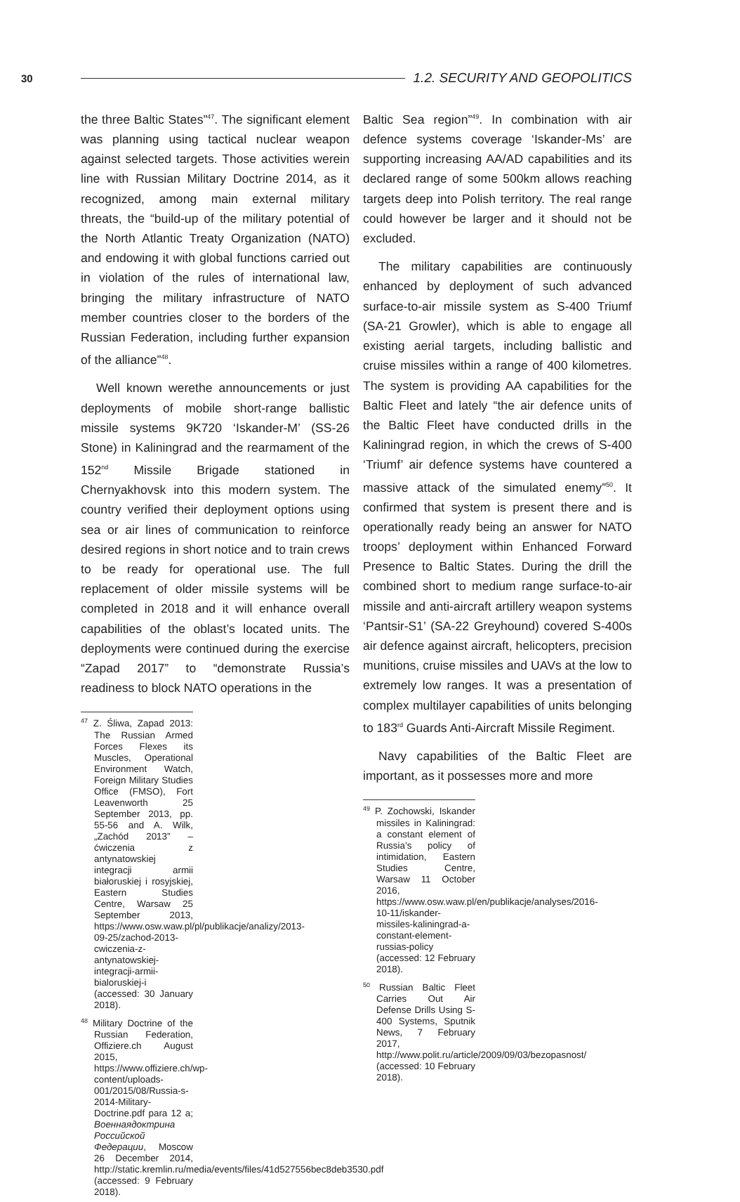30 1.2. SECURITY AND GEOPOLITICS
the three Baltic States”<sup>47</sup>. The significant element was planning using tactical nuclear weapon against selected targets. Those activities werein line with Russian Military Doctrine 2014, as it recognized, among main external military threats, the “build-up of the military potential of the North Atlantic Treaty Organization (NATO) and endowing it with global functions carried out in violation of the rules of international law, bringing the military infrastructure of NATO member countries closer to the borders of the Russian Federation, including further expansion of the alliance”<sup>48</sup>.
Well known werethe announcements or just deployments of mobile short-range ballistic missile systems 9K720 ‘Iskander-M’ (SS-26 Stone) in Kaliningrad and the rearmament of the 152<sup>nd</sup> Missile Brigade stationed in Chernyakhovsk into this modern system. The country verified their deployment options using sea or air lines of communication to reinforce desired regions in short notice and to train crews to be ready for operational use. The full replacement of older missile systems will be completed in 2018 and it will enhance overall capabilities of the oblast’s located units. The deployments were continued during the exercise “Zapad 2017” to “demonstrate Russia’s readiness to block NATO operations in the
<sup>47</sup> Z. Śliwa, Zapad 2013: The Russian Armed Forces Flexes its Muscles, Operational Environment Watch, Foreign Military Studies Office (FMSO), Fort Leavenworth 25 September 2013, pp. 55-56 and A. Wilk, „Zachód 2013” – ćwiczenia z antynatowskiej integracji armii białoruskiej i rosyjskiej, Eastern Studies Centre, Warsaw 25 September 2013, https://www.osw.waw.pl/pl/publikacje/analizy/2013-09-25/zachod-2013-cwiczenia-z-antynatowskiej-integracji-armii-bialoruskiej-i (accessed: 30 January 2018).
<sup>48</sup> Military Doctrine of the Russian Federation, Offiziere.ch August 2015, https://www.offiziere.ch/wp-content/uploads-001/2015/08/Russia-s-2014-Military-Doctrine.pdf para 12 a; Военнаядоктрина Российской Федерации, Moscow 26 December 2014, http://static.kremlin.ru/media/events/files/41d527556bec8deb3530.pdf (accessed: 9 February 2018).
Baltic Sea region”<sup>49</sup>. In combination with air defence systems coverage ‘Iskander-Ms’ are supporting increasing AA/AD capabilities and its declared range of some 500km allows reaching targets deep into Polish territory. The real range could however be larger and it should not be excluded.
The military capabilities are continuously enhanced by deployment of such advanced surface-to-air missile system as S-400 Triumf (SA-21 Growler), which is able to engage all existing aerial targets, including ballistic and cruise missiles within a range of 400 kilometres. The system is providing AA capabilities for the Baltic Fleet and lately “the air defence units of the Baltic Fleet have conducted drills in the Kaliningrad region, in which the crews of S-400 ‘Triumf’ air defence systems have countered a massive attack of the simulated enemy”<sup>50</sup>. It confirmed that system is present there and is operationally ready being an answer for NATO troops’ deployment within Enhanced Forward Presence to Baltic States. During the drill the combined short to medium range surface-to-air missile and anti-aircraft artillery weapon systems ‘Pantsir-S1’ (SA-22 Greyhound) covered S-400s air defence against aircraft, helicopters, precision munitions, cruise missiles and UAVs at the low to extremely low ranges. It was a presentation of complex multilayer capabilities of units belonging to 183<sup>rd</sup> Guards Anti-Aircraft Missile Regiment.
Navy capabilities of the Baltic Fleet are important, as it possesses more and more
<sup>49</sup> P. Zochowski, Iskander missiles in Kaliningrad: a constant element of Russia’s policy of intimidation, Eastern Studies Centre, Warsaw 11 October 2016, https://www.osw.waw.pl/en/publikacje/analyses/2016-10-11/iskander-missiles-kaliningrad-a-constant-element-russias-policy (accessed: 12 February 2018).
<sup>50</sup> Russian Baltic Fleet Carries Out Air Defense Drills Using S-400 Systems, Sputnik News, 7 February 2017, http://www.polit.ru/article/2009/09/03/bezopasnost/ (accessed: 10 February 2018).